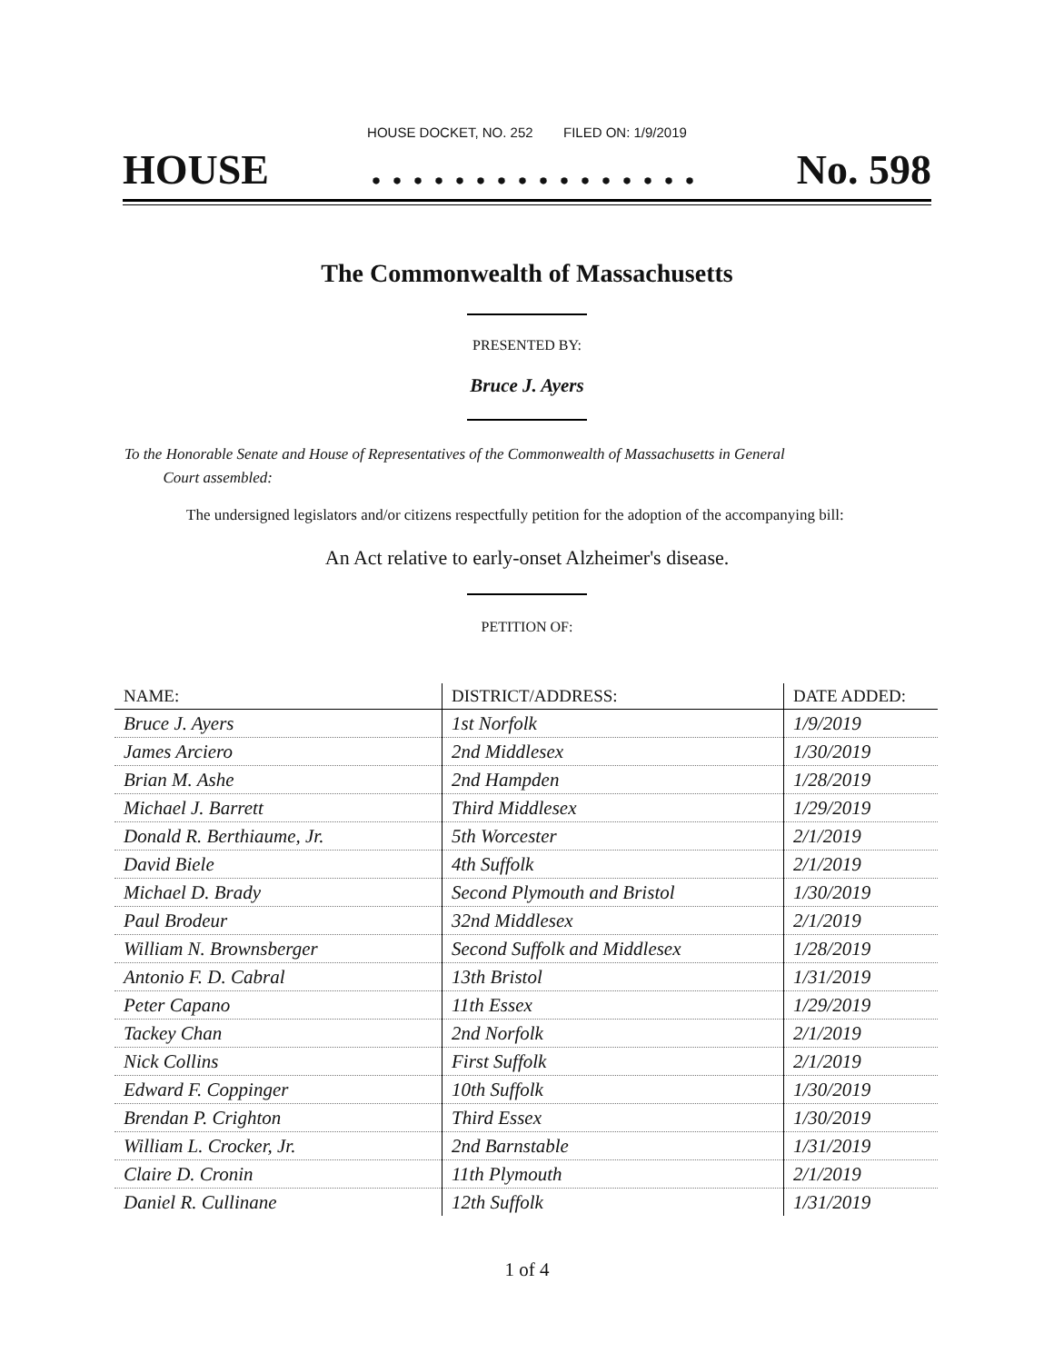HOUSE DOCKET, NO. 252 FILED ON: 1/9/2019
HOUSE. . . . . . . . . . . . . . . . No. 598
The Commonwealth of Massachusetts
PRESENTED BY:
Bruce J. Ayers
To the Honorable Senate and House of Representatives of the Commonwealth of Massachusetts in General
Court assembled:
The undersigned legislators and/or citizens respectfully petition for the adoption of the accompanying bill:
An Act relative to early-onset Alzheimer's disease.
PETITION OF:
| NAME: | DISTRICT/ADDRESS: | DATE ADDED: |
| --- | --- | --- |
| Bruce J. Ayers | 1st Norfolk | 1/9/2019 |
| James Arciero | 2nd Middlesex | 1/30/2019 |
| Brian M. Ashe | 2nd Hampden | 1/28/2019 |
| Michael J. Barrett | Third Middlesex | 1/29/2019 |
| Donald R. Berthiaume, Jr. | 5th Worcester | 2/1/2019 |
| David Biele | 4th Suffolk | 2/1/2019 |
| Michael D. Brady | Second Plymouth and Bristol | 1/30/2019 |
| Paul Brodeur | 32nd Middlesex | 2/1/2019 |
| William N. Brownsberger | Second Suffolk and Middlesex | 1/28/2019 |
| Antonio F. D. Cabral | 13th Bristol | 1/31/2019 |
| Peter Capano | 11th Essex | 1/29/2019 |
| Tackey Chan | 2nd Norfolk | 2/1/2019 |
| Nick Collins | First Suffolk | 2/1/2019 |
| Edward F. Coppinger | 10th Suffolk | 1/30/2019 |
| Brendan P. Crighton | Third Essex | 1/30/2019 |
| William L. Crocker, Jr. | 2nd Barnstable | 1/31/2019 |
| Claire D. Cronin | 11th Plymouth | 2/1/2019 |
| Daniel R. Cullinane | 12th Suffolk | 1/31/2019 |
1 of 4